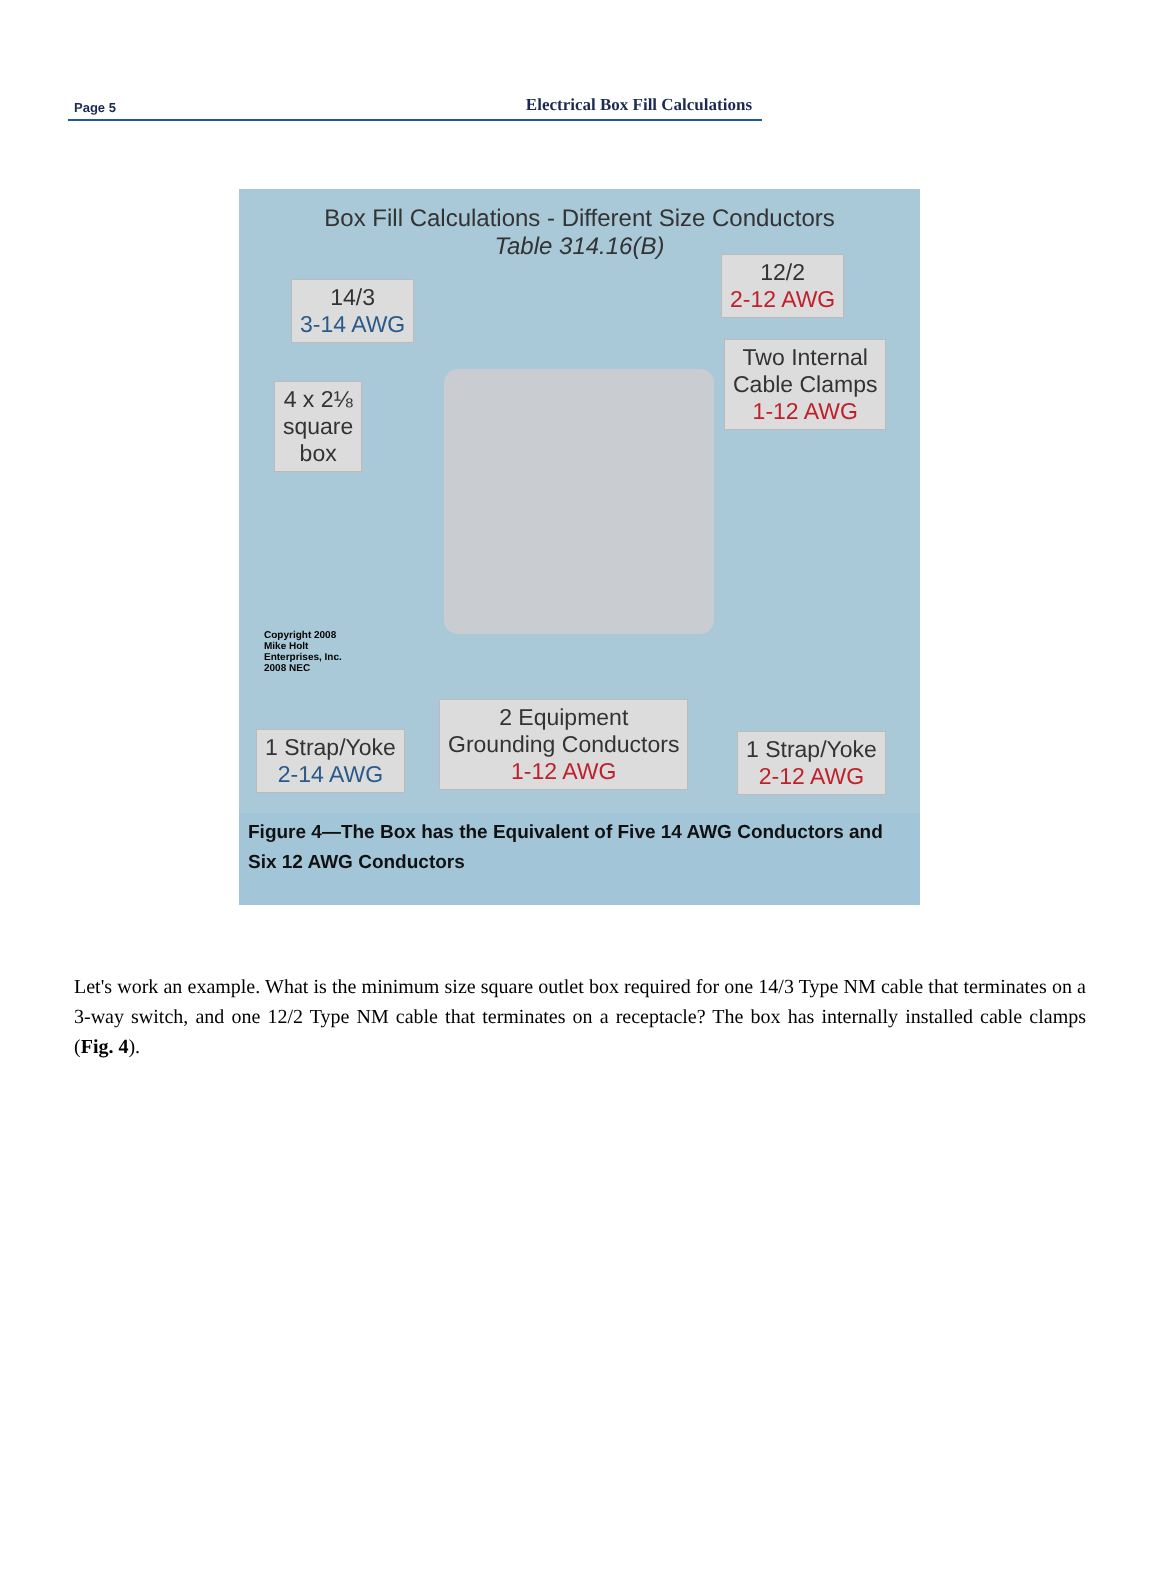Page 5 Electrical Box Fill Calculations
Box Fill Calculations - Different Size Conductors
Table 314.16(B)
14/3
3-14 AWG
12/2
2-12 AWG
Two Internal
Cable Clamps
1-12 AWG
4 x 2⅛
square
box
Copyright 2008
Mike Holt
Enterprises, Inc.
2008 NEC
1 Strap/Yoke
2-14 AWG
2 Equipment
Grounding Conductors
1-12 AWG
1 Strap/Yoke
2-12 AWG
Figure 4—The Box has the Equivalent of Five 14 AWG Conductors and Six 12 AWG Conductors
Let's work an example. What is the minimum size square outlet box required for one 14/3 Type NM cable that terminates on a 3-way switch, and one 12/2 Type NM cable that terminates on a receptacle? The box has internally installed cable clamps (Fig. 4).